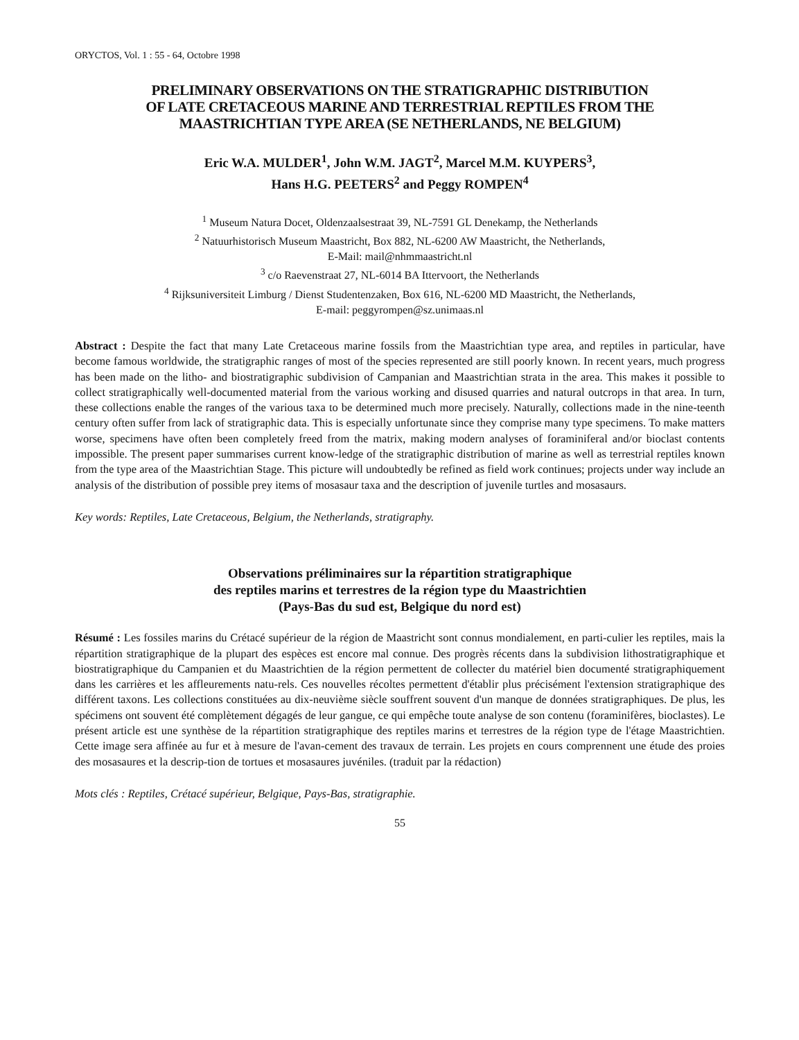ORYCTOS, Vol. 1 : 55 - 64, Octobre 1998
PRELIMINARY OBSERVATIONS ON THE STRATIGRAPHIC DISTRIBUTION
OF LATE CRETACEOUS MARINE AND TERRESTRIAL REPTILES FROM THE
MAASTRICHTIAN TYPE AREA (SE NETHERLANDS, NE BELGIUM)
Eric W.A. MULDER<sup>1</sup>, John W.M. JAGT<sup>2</sup>, Marcel M.M. KUYPERS<sup>3</sup>,
Hans H.G. PEETERS<sup>2</sup> and Peggy ROMPEN<sup>4</sup>
<sup>1</sup> Museum Natura Docet, Oldenzaalsestraat 39, NL-7591 GL Denekamp, the Netherlands
<sup>2</sup> Natuurhistorisch Museum Maastricht, Box 882, NL-6200 AW Maastricht, the Netherlands,
E-Mail: mail@nhmmaastricht.nl
<sup>3</sup> c/o Raevenstraat 27, NL-6014 BA Ittervoort, the Netherlands
<sup>4</sup> Rijksuniversiteit Limburg / Dienst Studentenzaken, Box 616, NL-6200 MD Maastricht, the Netherlands,
E-mail: peggyrompen@sz.unimaas.nl
Abstract : Despite the fact that many Late Cretaceous marine fossils from the Maastrichtian type area, and reptiles in particular, have become famous worldwide, the stratigraphic ranges of most of the species represented are still poorly known. In recent years, much progress has been made on the litho- and biostratigraphic subdivision of Campanian and Maastrichtian strata in the area. This makes it possible to collect stratigraphically well-documented material from the various working and disused quarries and natural outcrops in that area. In turn, these collections enable the ranges of the various taxa to be determined much more precisely. Naturally, collections made in the nine-teenth century often suffer from lack of stratigraphic data. This is especially unfortunate since they comprise many type specimens. To make matters worse, specimens have often been completely freed from the matrix, making modern analyses of foraminiferal and/or bioclast contents impossible. The present paper summarises current know-ledge of the stratigraphic distribution of marine as well as terrestrial reptiles known from the type area of the Maastrichtian Stage. This picture will undoubtedly be refined as field work continues; projects under way include an analysis of the distribution of possible prey items of mosasaur taxa and the description of juvenile turtles and mosasaurs.
Key words: Reptiles, Late Cretaceous, Belgium, the Netherlands, stratigraphy.
Observations préliminaires sur la répartition stratigraphique
des reptiles marins et terrestres de la région type du Maastrichtien
(Pays-Bas du sud est, Belgique du nord est)
Résumé : Les fossiles marins du Crétacé supérieur de la région de Maastricht sont connus mondialement, en parti-culier les reptiles, mais la répartition stratigraphique de la plupart des espèces est encore mal connue. Des progrès récents dans la subdivision lithostratigraphique et biostratigraphique du Campanien et du Maastrichtien de la région permettent de collecter du matériel bien documenté stratigraphiquement dans les carrières et les affleurements natu-rels. Ces nouvelles récoltes permettent d'établir plus précisément l'extension stratigraphique des différent taxons. Les collections constituées au dix-neuvième siècle souffrent souvent d'un manque de données stratigraphiques. De plus, les spécimens ont souvent été complètement dégagés de leur gangue, ce qui empêche toute analyse de son contenu (foraminifères, bioclastes). Le présent article est une synthèse de la répartition stratigraphique des reptiles marins et terrestres de la région type de l'étage Maastrichtien. Cette image sera affinée au fur et à mesure de l'avan-cement des travaux de terrain. Les projets en cours comprennent une étude des proies des mosasaures et la descrip-tion de tortues et mosasaures juvéniles. (traduit par la rédaction)
Mots clés : Reptiles, Crétacé supérieur, Belgique, Pays-Bas, stratigraphie.
55